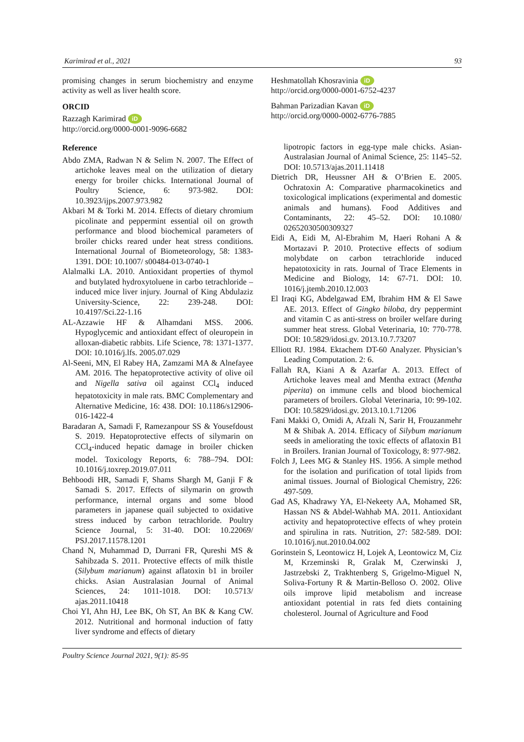Karimirad et al., 2021 93
promising changes in serum biochemistry and enzyme activity as well as liver health score.
ORCID
Razzagh Karimirad iD
http://orcid.org/0000-0001-9096-6682
Reference
Abdo ZMA, Radwan N & Selim N. 2007. The Effect of artichoke leaves meal on the utilization of dietary energy for broiler chicks. International Journal of Poultry Science, 6: 973-982. DOI: 10.3923/ijps.2007.973.982
Akbari M & Torki M. 2014. Effects of dietary chromium picolinate and peppermint essential oil on growth performance and blood biochemical parameters of broiler chicks reared under heat stress conditions. International Journal of Biometeorology, 58: 1383-1391. DOI: 10.1007/ s00484-013-0740-1
Alalmalki LA. 2010. Antioxidant properties of thymol and butylated hydroxytoluene in carbo tetrachloride – induced mice liver injury. Journal of King Abdulaziz University-Science, 22: 239-248. DOI: 10.4197/Sci.22-1.16
AL-Azzawie HF & Alhamdani MSS. 2006. Hypoglycemic and antioxidant effect of oleuropein in alloxan-diabetic rabbits. Life Science, 78: 1371-1377. DOI: 10.1016/j.lfs. 2005.07.029
Al-Seeni, MN, El Rabey HA, Zamzami MA & Alnefayee AM. 2016. The hepatoprotective activity of olive oil and Nigella sativa oil against CCl<sub>4</sub> induced hepatotoxicity in male rats. BMC Complementary and Alternative Medicine, 16: 438. DOI: 10.1186/s12906-016-1422-4
Baradaran A, Samadi F, Ramezanpour SS & Yousefdoust S. 2019. Hepatoprotective effects of silymarin on CCl<sub>4</sub>-induced hepatic damage in broiler chicken model. Toxicology Reports, 6: 788–794. DOI: 10.1016/j.toxrep.2019.07.011
Behboodi HR, Samadi F, Shams Shargh M, Ganji F & Samadi S. 2017. Effects of silymarin on growth performance, internal organs and some blood parameters in japanese quail subjected to oxidative stress induced by carbon tetrachloride. Poultry Science Journal, 5: 31-40. DOI: 10.22069/ PSJ.2017.11578.1201
Chand N, Muhammad D, Durrani FR, Qureshi MS & Sahibzada S. 2011. Protective effects of milk thistle (Silybum marianum) against aflatoxin b1 in broiler chicks. Asian Australasian Journal of Animal Sciences, 24: 1011-1018. DOI: 10.5713/ ajas.2011.10418
Choi YI, Ahn HJ, Lee BK, Oh ST, An BK & Kang CW. 2012. Nutritional and hormonal induction of fatty liver syndrome and effects of dietary
Heshmatollah Khosravinia iD
http://orcid.org/0000-0001-6752-4237
Bahman Parizadian Kavan iD
http://orcid.org/0000-0002-6776-7885
lipotropic factors in egg-type male chicks. Asian-Australasian Journal of Animal Science, 25: 1145–52. DOI: 10.5713/ajas.2011.11418
Dietrich DR, Heussner AH & O’Brien E. 2005. Ochratoxin A: Comparative pharmacokinetics and toxicological implications (experimental and domestic animals and humans). Food Additives and Contaminants, 22: 45–52. DOI: 10.1080/ 02652030500309327
Eidi A, Eidi M, Al-Ebrahim M, Haeri Rohani A & Mortazavi P. 2010. Protective effects of sodium molybdate on carbon tetrachloride induced hepatotoxicity in rats. Journal of Trace Elements in Medicine and Biology, 14: 67-71. DOI: 10. 1016/j.jtemb.2010.12.003
El Iraqi KG, Abdelgawad EM, Ibrahim HM & El Sawe AE. 2013. Effect of Gingko biloba, dry peppermint and vitamin C as anti-stress on broiler welfare during summer heat stress. Global Veterinaria, 10: 770-778. DOI: 10.5829/idosi.gv. 2013.10.7.73207
Elliott RJ. 1984. Ektachem DT-60 Analyzer. Physician’s Leading Computation. 2: 6.
Fallah RA, Kiani A & Azarfar A. 2013. Effect of Artichoke leaves meal and Mentha extract (Mentha piperita) on immune cells and blood biochemical parameters of broilers. Global Veterinaria, 10: 99-102. DOI: 10.5829/idosi.gv. 2013.10.1.71206
Fani Makki O, Omidi A, Afzali N, Sarir H, Frouzanmehr M & Shibak A. 2014. Efficacy of Silybum marianum seeds in ameliorating the toxic effects of aflatoxin B1 in Broilers. Iranian Journal of Toxicology, 8: 977-982.
Folch J, Lees MG & Stanley HS. 1956. A simple method for the isolation and purification of total lipids from animal tissues. Journal of Biological Chemistry, 226: 497-509.
Gad AS, Khadrawy YA, El-Nekeety AA, Mohamed SR, Hassan NS & Abdel-Wahhab MA. 2011. Antioxidant activity and hepatoprotective effects of whey protein and spirulina in rats. Nutrition, 27: 582-589. DOI: 10.1016/j.nut.2010.04.002
Gorinstein S, Leontowicz H, Lojek A, Leontowicz M, Ciz M, Krzeminski R, Gralak M, Czerwinski J, Jastrzebski Z, Trakhtenberg S, Grigelmo-Miguel N, Soliva-Fortuny R & Martin-Belloso O. 2002. Olive oils improve lipid metabolism and increase antioxidant potential in rats fed diets containing cholesterol. Journal of Agriculture and Food
Poultry Science Journal 2021, 9(1): 85-95